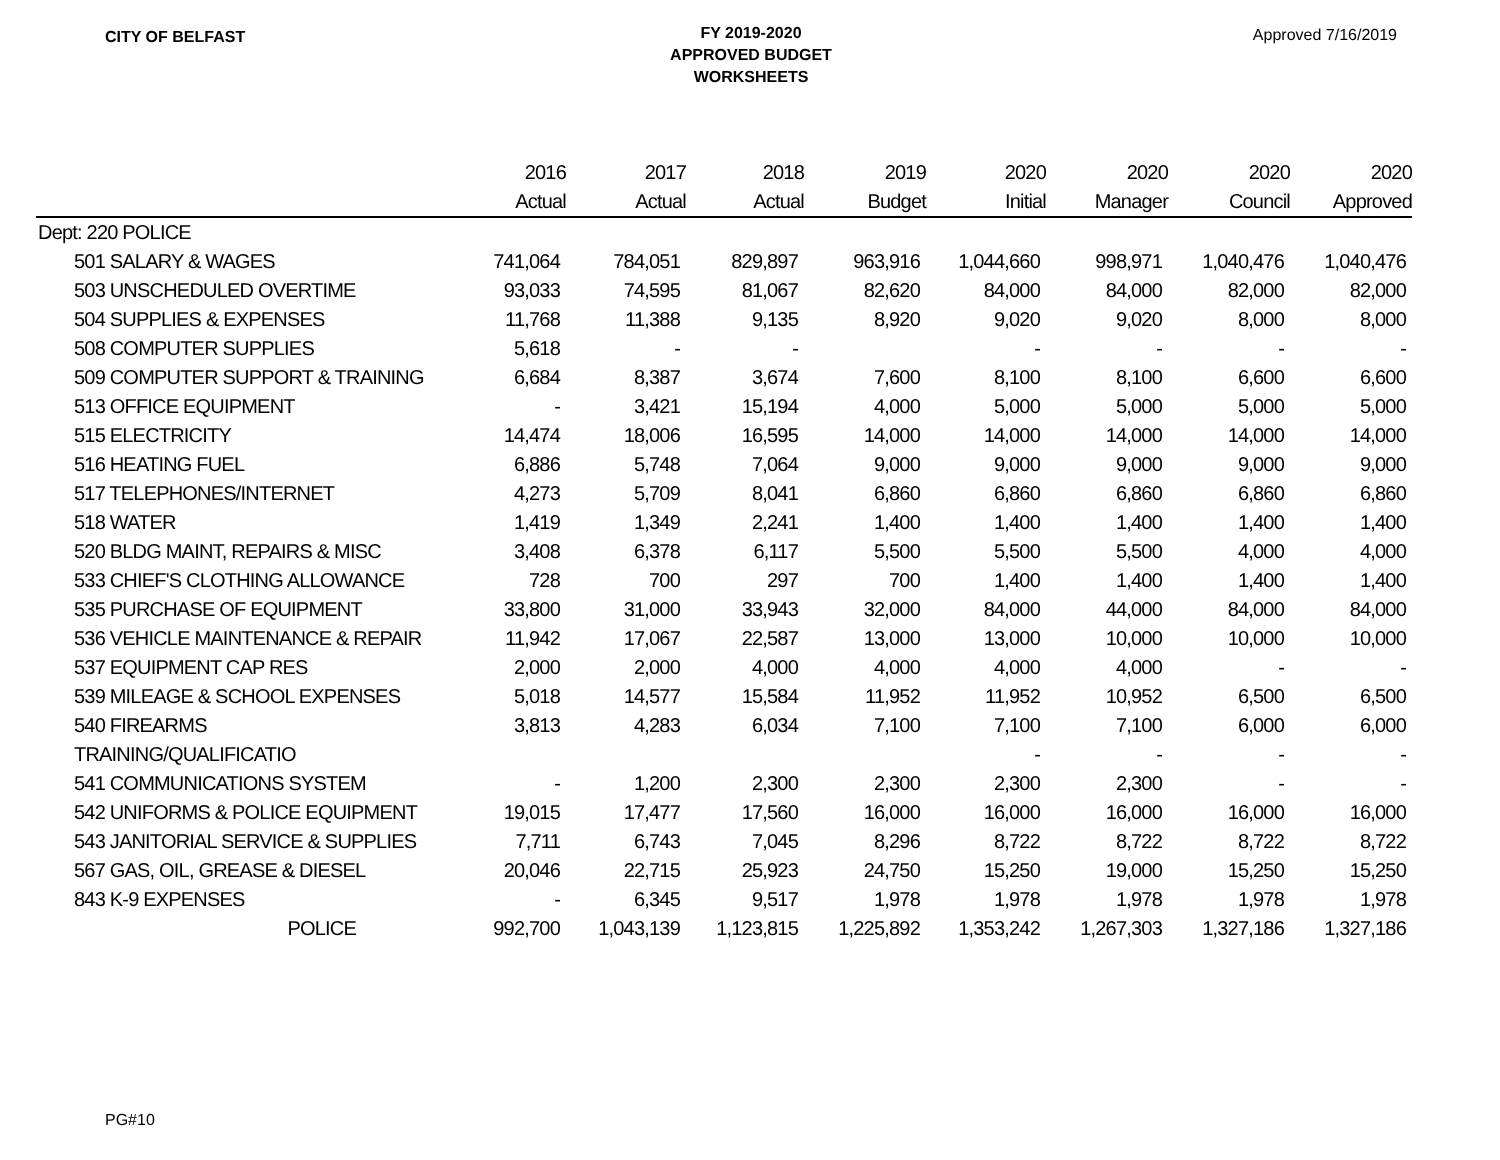CITY OF BELFAST
FY 2019-2020
APPROVED BUDGET
WORKSHEETS
Approved 7/16/2019
| | 2016 | 2017 | 2018 | 2019 | 2020 | 2020 | 2020 | 2020 |
| --- | --- | --- | --- | --- | --- | --- | --- | --- |
| | Actual | Actual | Actual | Budget | Initial | Manager | Council | Approved |
| Dept: 220 POLICE | | | | | | | | |
| 501 SALARY & WAGES | 741,064 | 784,051 | 829,897 | 963,916 | 1,044,660 | 998,971 | 1,040,476 | 1,040,476 |
| 503 UNSCHEDULED OVERTIME | 93,033 | 74,595 | 81,067 | 82,620 | 84,000 | 84,000 | 82,000 | 82,000 |
| 504 SUPPLIES & EXPENSES | 11,768 | 11,388 | 9,135 | 8,920 | 9,020 | 9,020 | 8,000 | 8,000 |
| 508 COMPUTER SUPPLIES | 5,618 | - | - | | - | - | - | - |
| 509 COMPUTER SUPPORT & TRAINING | 6,684 | 8,387 | 3,674 | 7,600 | 8,100 | 8,100 | 6,600 | 6,600 |
| 513 OFFICE EQUIPMENT | - | 3,421 | 15,194 | 4,000 | 5,000 | 5,000 | 5,000 | 5,000 |
| 515 ELECTRICITY | 14,474 | 18,006 | 16,595 | 14,000 | 14,000 | 14,000 | 14,000 | 14,000 |
| 516 HEATING FUEL | 6,886 | 5,748 | 7,064 | 9,000 | 9,000 | 9,000 | 9,000 | 9,000 |
| 517 TELEPHONES/INTERNET | 4,273 | 5,709 | 8,041 | 6,860 | 6,860 | 6,860 | 6,860 | 6,860 |
| 518 WATER | 1,419 | 1,349 | 2,241 | 1,400 | 1,400 | 1,400 | 1,400 | 1,400 |
| 520 BLDG MAINT, REPAIRS & MISC | 3,408 | 6,378 | 6,117 | 5,500 | 5,500 | 5,500 | 4,000 | 4,000 |
| 533 CHIEF'S CLOTHING ALLOWANCE | 728 | 700 | 297 | 700 | 1,400 | 1,400 | 1,400 | 1,400 |
| 535 PURCHASE OF EQUIPMENT | 33,800 | 31,000 | 33,943 | 32,000 | 84,000 | 44,000 | 84,000 | 84,000 |
| 536 VEHICLE MAINTENANCE & REPAIR | 11,942 | 17,067 | 22,587 | 13,000 | 13,000 | 10,000 | 10,000 | 10,000 |
| 537 EQUIPMENT CAP RES | 2,000 | 2,000 | 4,000 | 4,000 | 4,000 | 4,000 | - | - |
| 539 MILEAGE & SCHOOL EXPENSES | 5,018 | 14,577 | 15,584 | 11,952 | 11,952 | 10,952 | 6,500 | 6,500 |
| 540 FIREARMS | 3,813 | 4,283 | 6,034 | 7,100 | 7,100 | 7,100 | 6,000 | 6,000 |
| TRAINING/QUALIFICATIO | | | | | - | - | - | - |
| 541 COMMUNICATIONS SYSTEM | - | 1,200 | 2,300 | 2,300 | 2,300 | 2,300 | - | - |
| 542 UNIFORMS & POLICE EQUIPMENT | 19,015 | 17,477 | 17,560 | 16,000 | 16,000 | 16,000 | 16,000 | 16,000 |
| 543 JANITORIAL SERVICE & SUPPLIES | 7,711 | 6,743 | 7,045 | 8,296 | 8,722 | 8,722 | 8,722 | 8,722 |
| 567 GAS, OIL, GREASE & DIESEL | 20,046 | 22,715 | 25,923 | 24,750 | 15,250 | 19,000 | 15,250 | 15,250 |
| 843 K-9 EXPENSES | - | 6,345 | 9,517 | 1,978 | 1,978 | 1,978 | 1,978 | 1,978 |
| POLICE | 992,700 | 1,043,139 | 1,123,815 | 1,225,892 | 1,353,242 | 1,267,303 | 1,327,186 | 1,327,186 |
PG#10